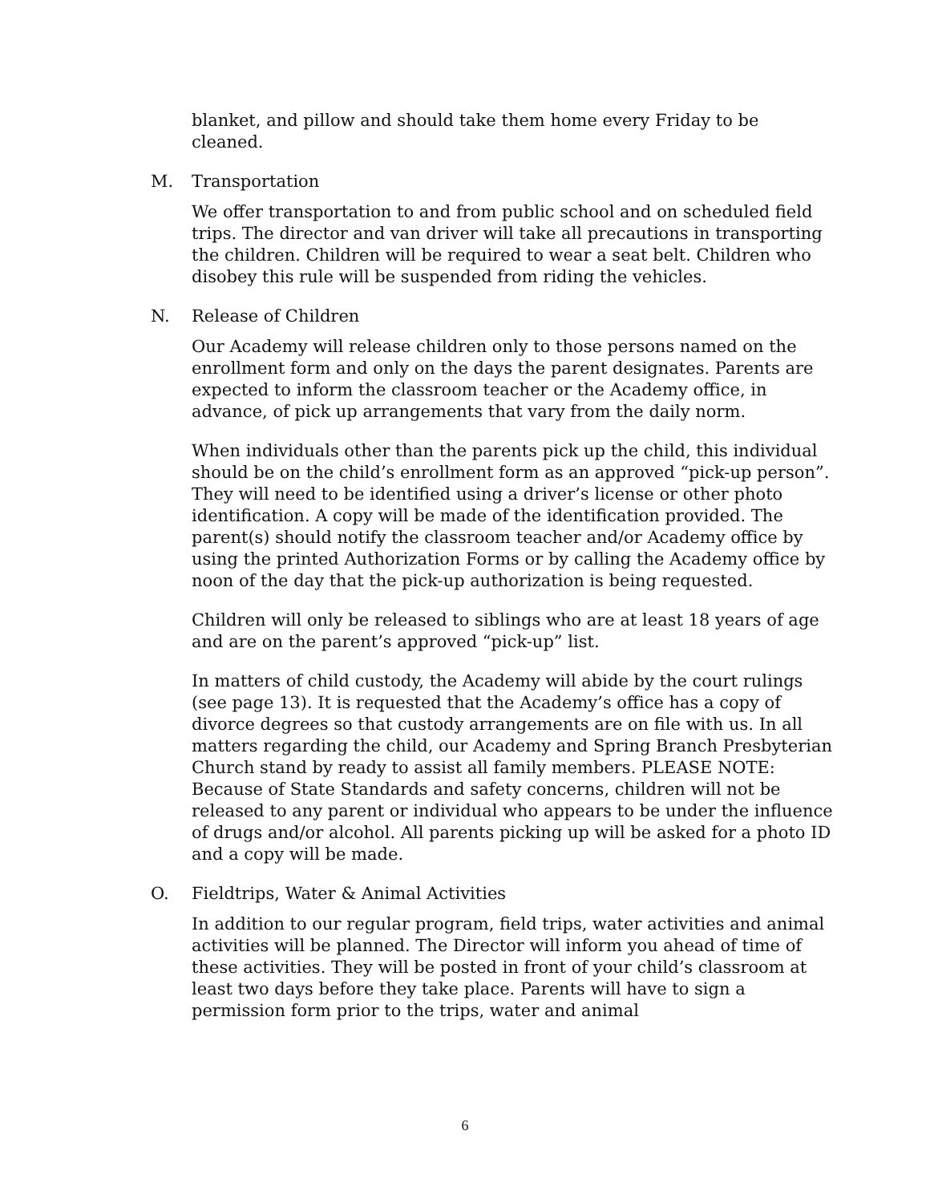blanket, and pillow and should take them home every Friday to be cleaned.
M. Transportation
We offer transportation to and from public school and on scheduled field trips. The director and van driver will take all precautions in transporting the children. Children will be required to wear a seat belt. Children who disobey this rule will be suspended from riding the vehicles.
N. Release of Children
Our Academy will release children only to those persons named on the enrollment form and only on the days the parent designates. Parents are expected to inform the classroom teacher or the Academy office, in advance, of pick up arrangements that vary from the daily norm.
When individuals other than the parents pick up the child, this individual should be on the child’s enrollment form as an approved “pick-up person”. They will need to be identified using a driver’s license or other photo identification. A copy will be made of the identification provided. The parent(s) should notify the classroom teacher and/or Academy office by using the printed Authorization Forms or by calling the Academy office by noon of the day that the pick-up authorization is being requested.
Children will only be released to siblings who are at least 18 years of age and are on the parent’s approved “pick-up” list.
In matters of child custody, the Academy will abide by the court rulings (see page 13). It is requested that the Academy’s office has a copy of divorce degrees so that custody arrangements are on file with us. In all matters regarding the child, our Academy and Spring Branch Presbyterian Church stand by ready to assist all family members. PLEASE NOTE: Because of State Standards and safety concerns, children will not be released to any parent or individual who appears to be under the influence of drugs and/or alcohol. All parents picking up will be asked for a photo ID and a copy will be made.
O. Fieldtrips, Water & Animal Activities
In addition to our regular program, field trips, water activities and animal activities will be planned. The Director will inform you ahead of time of these activities. They will be posted in front of your child’s classroom at least two days before they take place. Parents will have to sign a permission form prior to the trips, water and animal
6